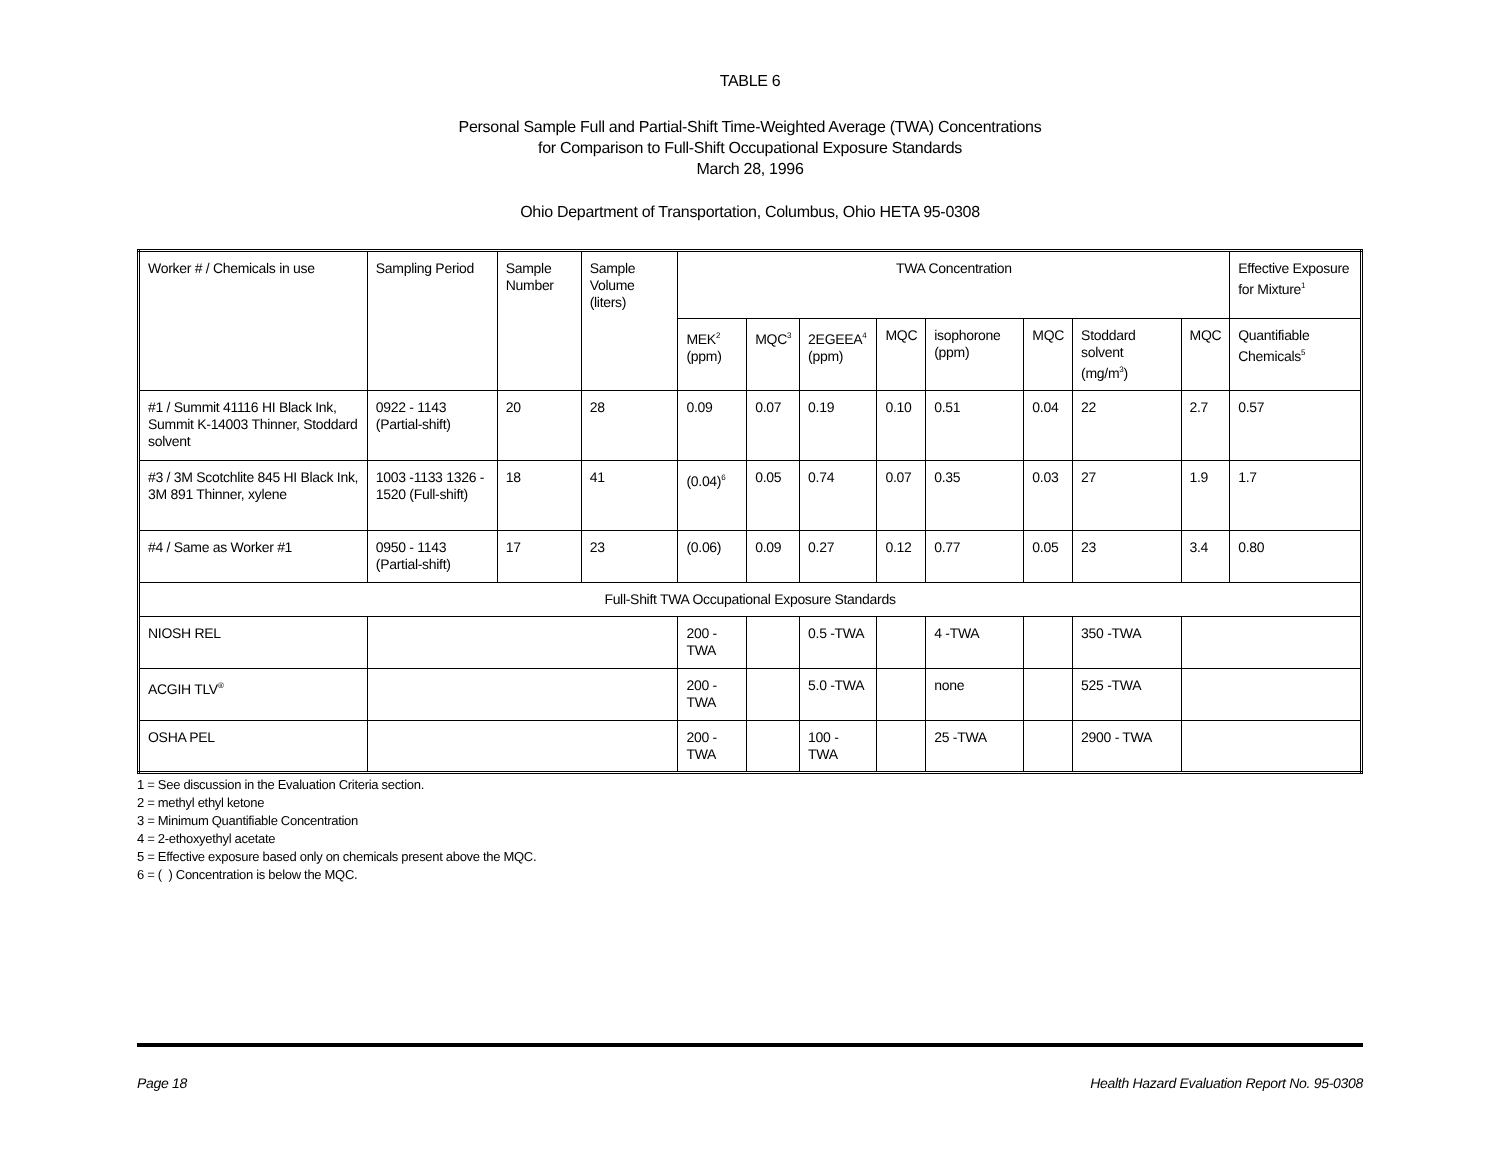TABLE 6
Personal Sample Full and Partial-Shift Time-Weighted Average (TWA) Concentrations
for Comparison to Full-Shift Occupational Exposure Standards
March 28, 1996
Ohio Department of Transportation, Columbus, Ohio HETA 95-0308
| Worker # / Chemicals in use | Sampling Period | Sample Number | Sample Volume (liters) | TWA Concentration | | | | | | | | Effective Exposure for Mixture<sup>1</sup> |
| --- | --- | --- | --- | --- | --- | --- | --- | --- | --- | --- | --- | --- |
| | | | | MEK<sup>2</sup> (ppm) | MQC<sup>3</sup> | 2EGEEA<sup>4</sup> (ppm) | MQC | isophorone (ppm) | MQC | Stoddard solvent (mg/m<sup>3</sup>) | MQC | Quantifiable Chemicals<sup>5</sup> |
| #1 / Summit 41116 HI Black Ink, Summit K-14003 Thinner, Stoddard solvent | 0922 - 1143 (Partial-shift) | 20 | 28 | 0.09 | 0.07 | 0.19 | 0.10 | 0.51 | 0.04 | 22 | 2.7 | 0.57 |
| #3 / 3M Scotchlite 845 HI Black Ink, 3M 891 Thinner, xylene | 1003 -1133 1326 - 1520 (Full-shift) | 18 | 41 | (0.04)<sup>6</sup> | 0.05 | 0.74 | 0.07 | 0.35 | 0.03 | 27 | 1.9 | 1.7 |
| #4 / Same as Worker #1 | 0950 - 1143 (Partial-shift) | 17 | 23 | (0.06) | 0.09 | 0.27 | 0.12 | 0.77 | 0.05 | 23 | 3.4 | 0.80 |
| Full-Shift TWA Occupational Exposure Standards | | | | | | | | | | | | |
| NIOSH REL | | | | 200 - TWA | | 0.5 -TWA | | 4 -TWA | | 350 -TWA | | |
| ACGIH TLV<sup>®</sup> | | | | 200 - TWA | | 5.0 -TWA | | none | | 525 -TWA | | |
| OSHA PEL | | | | 200 - TWA | | 100 - TWA | | 25 -TWA | | 2900 - TWA | | |
1 = See discussion in the Evaluation Criteria section.
2 = methyl ethyl ketone
3 = Minimum Quantifiable Concentration
4 = 2-ethoxyethyl acetate
5 = Effective exposure based only on chemicals present above the MQC.
6 = ( ) Concentration is below the MQC.
Page 18 Health Hazard Evaluation Report No. 95-0308